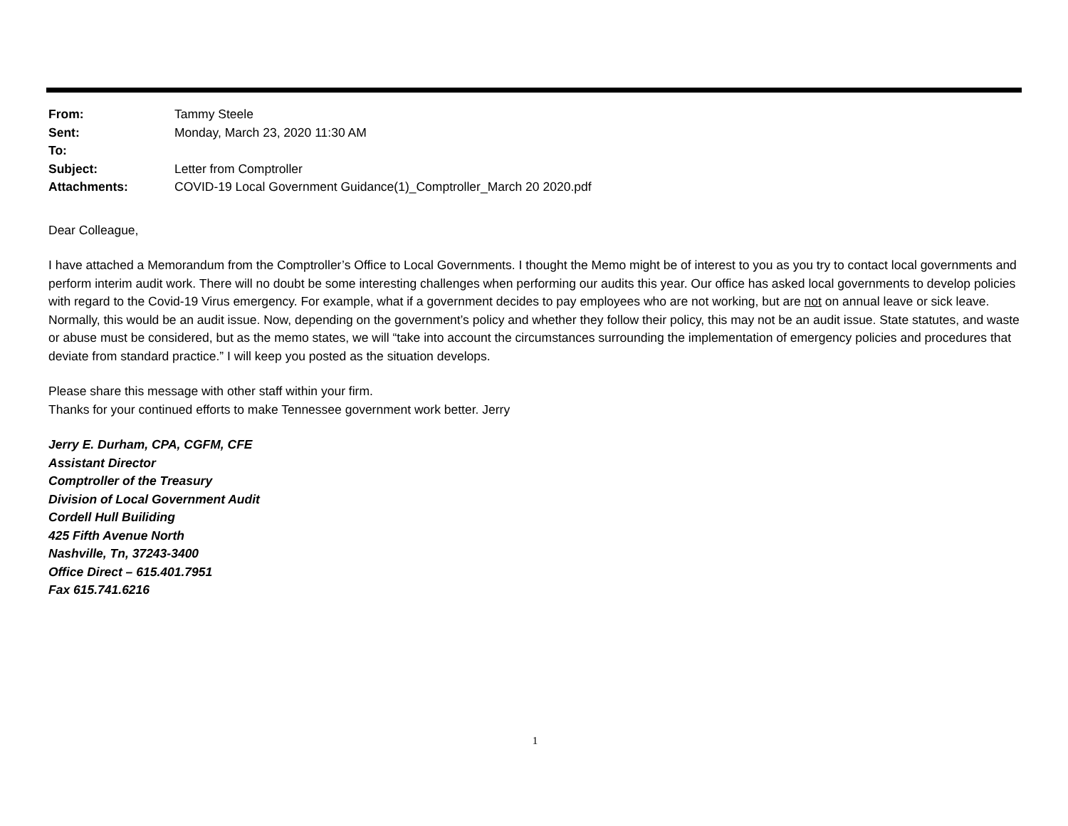| From: | Tammy Steele |
| Sent: | Monday, March 23, 2020 11:30 AM |
| To: | |
| Subject: | Letter from Comptroller |
| Attachments: | COVID-19 Local Government Guidance(1)_Comptroller_March 20 2020.pdf |
Dear Colleague,
I have attached a Memorandum from the Comptroller’s Office to Local Governments. I thought the Memo might be of interest to you as you try to contact local governments and perform interim audit work. There will no doubt be some interesting challenges when performing our audits this year. Our office has asked local governments to develop policies with regard to the Covid-19 Virus emergency. For example, what if a government decides to pay employees who are not working, but are not on annual leave or sick leave. Normally, this would be an audit issue. Now, depending on the government’s policy and whether they follow their policy, this may not be an audit issue. State statutes, and waste or abuse must be considered, but as the memo states, we will “take into account the circumstances surrounding the implementation of emergency policies and procedures that deviate from standard practice.” I will keep you posted as the situation develops.
Please share this message with other staff within your firm.
Thanks for your continued efforts to make Tennessee government work better. Jerry
Jerry E. Durham, CPA, CGFM, CFE
Assistant Director
Comptroller of the Treasury
Division of Local Government Audit
Cordell Hull Builiding
425 Fifth Avenue North
Nashville, Tn, 37243-3400
Office Direct – 615.401.7951
Fax 615.741.6216
1